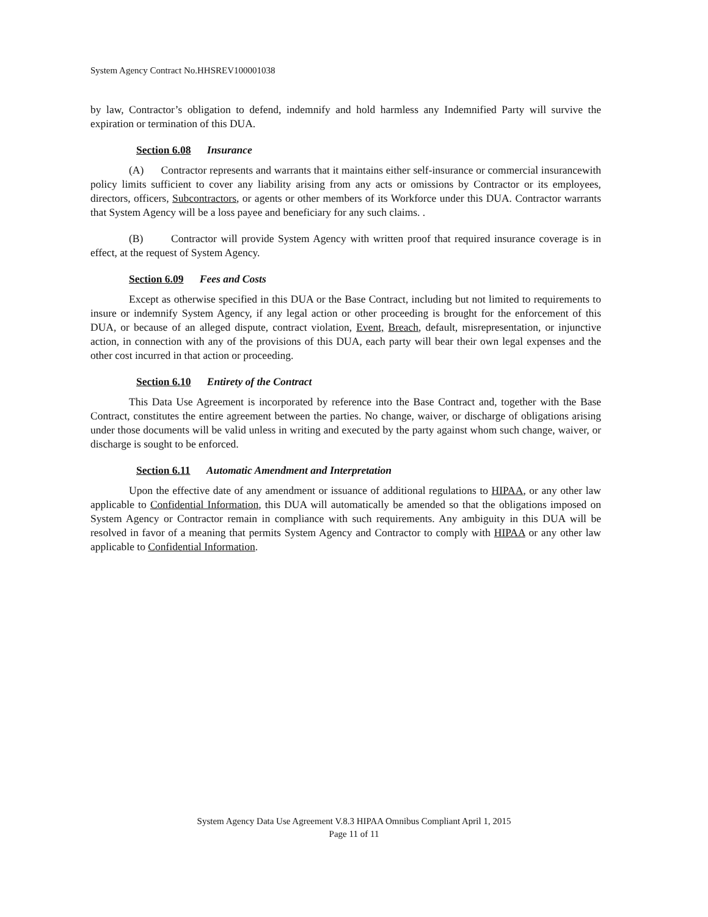System Agency Contract No.HHSREV100001038
by law, Contractor’s obligation to defend, indemnify and hold harmless any Indemnified Party will survive the expiration or termination of this DUA.
Section 6.08 Insurance
(A) Contractor represents and warrants that it maintains either self-insurance or commercial insurancewith policy limits sufficient to cover any liability arising from any acts or omissions by Contractor or its employees, directors, officers, Subcontractors, or agents or other members of its Workforce under this DUA. Contractor warrants that System Agency will be a loss payee and beneficiary for any such claims. .
(B) Contractor will provide System Agency with written proof that required insurance coverage is in effect, at the request of System Agency.
Section 6.09 Fees and Costs
Except as otherwise specified in this DUA or the Base Contract, including but not limited to requirements to insure or indemnify System Agency, if any legal action or other proceeding is brought for the enforcement of this DUA, or because of an alleged dispute, contract violation, Event, Breach, default, misrepresentation, or injunctive action, in connection with any of the provisions of this DUA, each party will bear their own legal expenses and the other cost incurred in that action or proceeding.
Section 6.10 Entirety of the Contract
This Data Use Agreement is incorporated by reference into the Base Contract and, together with the Base Contract, constitutes the entire agreement between the parties. No change, waiver, or discharge of obligations arising under those documents will be valid unless in writing and executed by the party against whom such change, waiver, or discharge is sought to be enforced.
Section 6.11 Automatic Amendment and Interpretation
Upon the effective date of any amendment or issuance of additional regulations to HIPAA, or any other law applicable to Confidential Information, this DUA will automatically be amended so that the obligations imposed on System Agency or Contractor remain in compliance with such requirements. Any ambiguity in this DUA will be resolved in favor of a meaning that permits System Agency and Contractor to comply with HIPAA or any other law applicable to Confidential Information.
System Agency Data Use Agreement V.8.3 HIPAA Omnibus Compliant April 1, 2015
Page 11 of 11